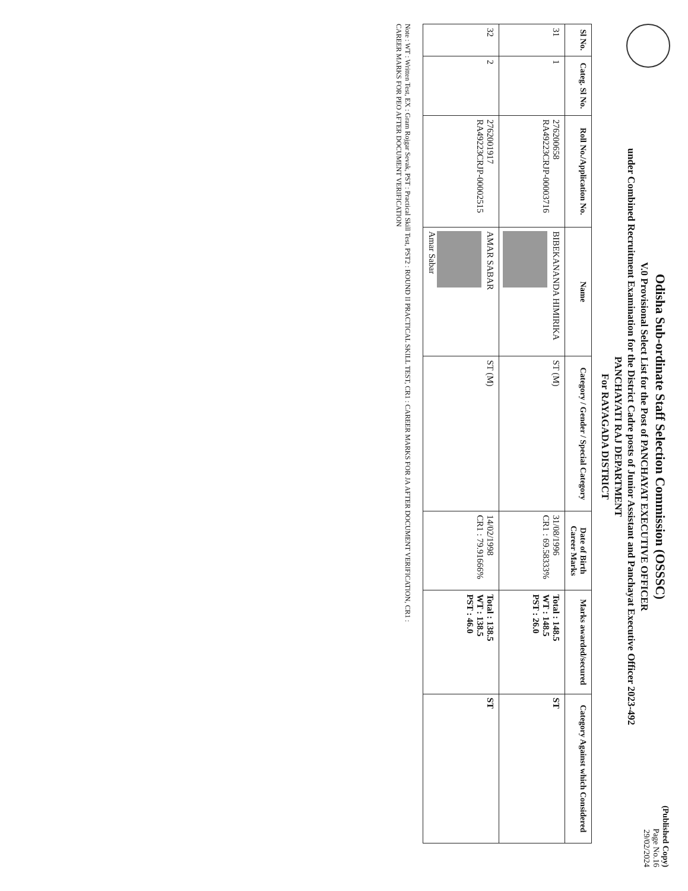Odisha Sub-ordinate Staff Selection Commission (OSSSC)
V.0 Provisional Select List for the Post of PANCHAYAT EXECUTIVE OFFICER
under Combined Recruitment Examination for the District Cadre posts of Junior Assistant and Panchayat Executive Officer 2023-492
PANCHAYATI RAJ DEPARTMENT
For RAYAGADA DISTRICT
(Published Copy)
Page No.16
29/02/2024
| Sl No. | Categ. Sl No. | Roll No./Application No. | Name | Category / Gender / Special Category | Date of Birth Career Marks | Marks awarded/secured | Category Against which Considered |
| --- | --- | --- | --- | --- | --- | --- | --- |
| 31 | 1 | 276200658 RA49223CRJP-00003716 | BIBEKANANDA HIMIRIKA | ST (M) | 31/08/1996 CR1 : 69.58333% | Total : 148.5 WT : 148.5 PST : 26.0 | ST |
| 32 | 2 | 2762001917 RA49223CRJP-00002515 | AMAR SABAR Amar Sabar | ST (M) | 14/02/1998 CR1 : 79.91666% | Total : 138.5 WT : 138.5 PST : 46.0 | ST |
Note : WT : Written Test, EX : Gram Rojgar Sevak, PST : Practical Skill Test, PST2 : ROUND II PRACTICAL SKILL TEST, CR1 : CAREER MARKS FOR JA AFTER DOCUMENT VERIFICATION, CR1 :
CAREER MARKS FOR PEO AFTER DOCUMENT VERIFICATION